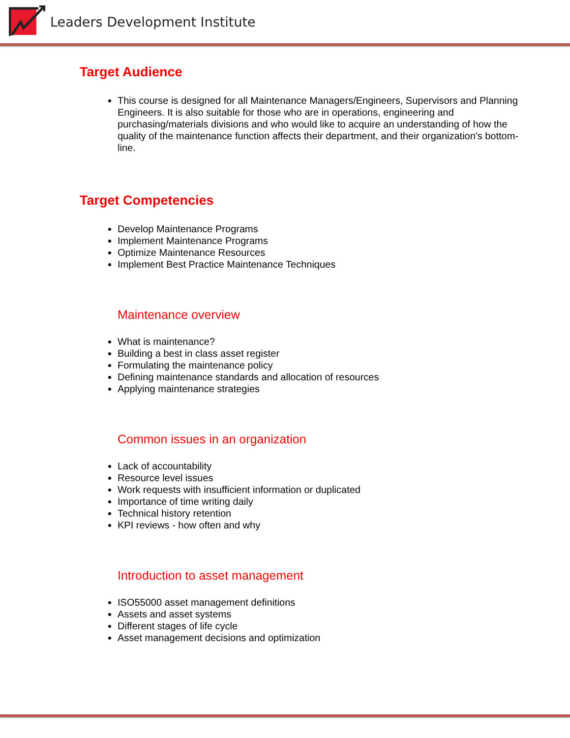Leaders Development Institute
Target Audience
This course is designed for all Maintenance Managers/Engineers, Supervisors and Planning Engineers. It is also suitable for those who are in operations, engineering and purchasing/materials divisions and who would like to acquire an understanding of how the quality of the maintenance function affects their department, and their organization's bottom-line.
Target Competencies
Develop Maintenance Programs
Implement Maintenance Programs
Optimize Maintenance Resources
Implement Best Practice Maintenance Techniques
Maintenance overview
What is maintenance?
Building a best in class asset register
Formulating the maintenance policy
Defining maintenance standards and allocation of resources
Applying maintenance strategies
Common issues in an organization
Lack of accountability
Resource level issues
Work requests with insufficient information or duplicated
Importance of time writing daily
Technical history retention
KPI reviews - how often and why
Introduction to asset management
ISO55000 asset management definitions
Assets and asset systems
Different stages of life cycle
Asset management decisions and optimization